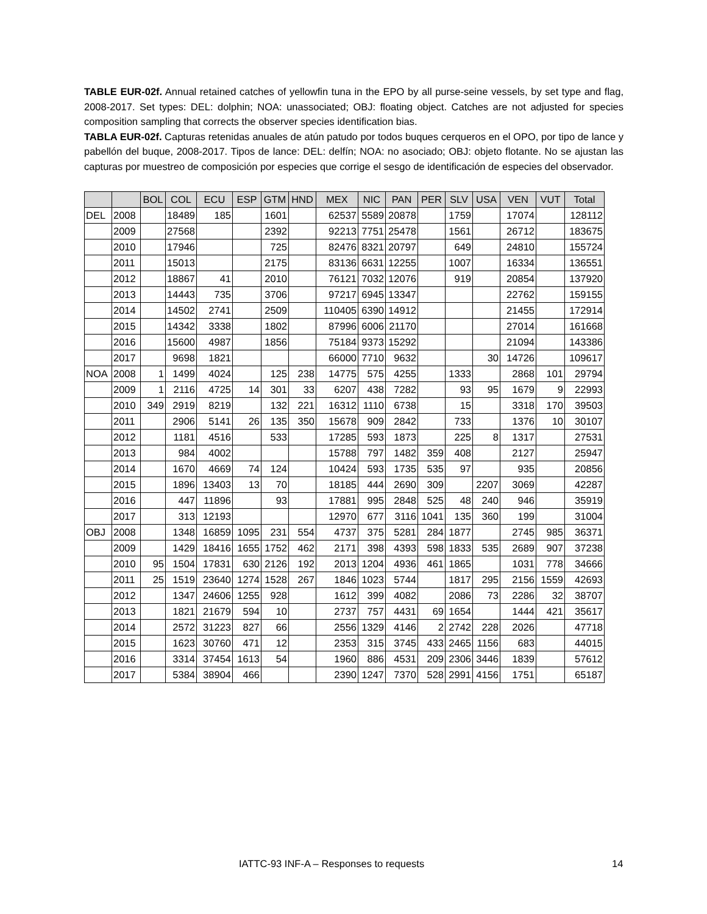TABLE EUR-02f. Annual retained catches of yellowfin tuna in the EPO by all purse-seine vessels, by set type and flag, 2008-2017. Set types: DEL: dolphin; NOA: unassociated; OBJ: floating object. Catches are not adjusted for species composition sampling that corrects the observer species identification bias.
TABLA EUR-02f. Capturas retenidas anuales de atún patudo por todos buques cerqueros en el OPO, por tipo de lance y pabellón del buque, 2008-2017. Tipos de lance: DEL: delfín; NOA: no asociado; OBJ: objeto flotante. No se ajustan las capturas por muestreo de composición por especies que corrige el sesgo de identificación de especies del observador.
| | | BOL | COL | ECU | ESP | GTM | HND | MEX | NIC | PAN | PER | SLV | USA | VEN | VUT | Total |
| --- | --- | --- | --- | --- | --- | --- | --- | --- | --- | --- | --- | --- | --- | --- | --- | --- |
| DEL | 2008 | | 18489 | 185 | | 1601 | | 62537 | 5589 | 20878 | | 1759 | | 17074 | | 128112 |
| | 2009 | | 27568 | | | 2392 | | 92213 | 7751 | 25478 | | 1561 | | 26712 | | 183675 |
| | 2010 | | 17946 | | | 725 | | 82476 | 8321 | 20797 | | 649 | | 24810 | | 155724 |
| | 2011 | | 15013 | | | 2175 | | 83136 | 6631 | 12255 | | 1007 | | 16334 | | 136551 |
| | 2012 | | 18867 | 41 | | 2010 | | 76121 | 7032 | 12076 | | 919 | | 20854 | | 137920 |
| | 2013 | | 14443 | 735 | | 3706 | | 97217 | 6945 | 13347 | | | | 22762 | | 159155 |
| | 2014 | | 14502 | 2741 | | 2509 | | 110405 | 6390 | 14912 | | | | 21455 | | 172914 |
| | 2015 | | 14342 | 3338 | | 1802 | | 87996 | 6006 | 21170 | | | | 27014 | | 161668 |
| | 2016 | | 15600 | 4987 | | 1856 | | 75184 | 9373 | 15292 | | | | 21094 | | 143386 |
| | 2017 | | 9698 | 1821 | | | | 66000 | 7710 | 9632 | | | 30 | 14726 | | 109617 |
| NOA | 2008 | 1 | 1499 | 4024 | | 125 | 238 | 14775 | 575 | 4255 | | 1333 | | 2868 | 101 | 29794 |
| | 2009 | 1 | 2116 | 4725 | 14 | 301 | 33 | 6207 | 438 | 7282 | | 93 | 95 | 1679 | 9 | 22993 |
| | 2010 | 349 | 2919 | 8219 | | 132 | 221 | 16312 | 1110 | 6738 | | 15 | | 3318 | 170 | 39503 |
| | 2011 | | 2906 | 5141 | 26 | 135 | 350 | 15678 | 909 | 2842 | | 733 | | 1376 | 10 | 30107 |
| | 2012 | | 1181 | 4516 | | 533 | | 17285 | 593 | 1873 | | 225 | 8 | 1317 | | 27531 |
| | 2013 | | 984 | 4002 | | | | 15788 | 797 | 1482 | 359 | 408 | | 2127 | | 25947 |
| | 2014 | | 1670 | 4669 | 74 | 124 | | 10424 | 593 | 1735 | 535 | 97 | | 935 | | 20856 |
| | 2015 | | 1896 | 13403 | 13 | 70 | | 18185 | 444 | 2690 | 309 | | 2207 | 3069 | | 42287 |
| | 2016 | | 447 | 11896 | | 93 | | 17881 | 995 | 2848 | 525 | 48 | 240 | 946 | | 35919 |
| | 2017 | | 313 | 12193 | | | | 12970 | 677 | 3116 | 1041 | 135 | 360 | 199 | | 31004 |
| OBJ | 2008 | | 1348 | 16859 | 1095 | 231 | 554 | 4737 | 375 | 5281 | 284 | 1877 | | 2745 | 985 | 36371 |
| | 2009 | | 1429 | 18416 | 1655 | 1752 | 462 | 2171 | 398 | 4393 | 598 | 1833 | 535 | 2689 | 907 | 37238 |
| | 2010 | 95 | 1504 | 17831 | 630 | 2126 | 192 | 2013 | 1204 | 4936 | 461 | 1865 | | 1031 | 778 | 34666 |
| | 2011 | 25 | 1519 | 23640 | 1274 | 1528 | 267 | 1846 | 1023 | 5744 | | 1817 | 295 | 2156 | 1559 | 42693 |
| | 2012 | | 1347 | 24606 | 1255 | 928 | | 1612 | 399 | 4082 | | 2086 | 73 | 2286 | 32 | 38707 |
| | 2013 | | 1821 | 21679 | 594 | 10 | | 2737 | 757 | 4431 | 69 | 1654 | | 1444 | 421 | 35617 |
| | 2014 | | 2572 | 31223 | 827 | 66 | | 2556 | 1329 | 4146 | 2 | 2742 | 228 | 2026 | | 47718 |
| | 2015 | | 1623 | 30760 | 471 | 12 | | 2353 | 315 | 3745 | 433 | 2465 | 1156 | 683 | | 44015 |
| | 2016 | | 3314 | 37454 | 1613 | 54 | | 1960 | 886 | 4531 | 209 | 2306 | 3446 | 1839 | | 57612 |
| | 2017 | | 5384 | 38904 | 466 | | | 2390 | 1247 | 7370 | 528 | 2991 | 4156 | 1751 | | 65187 |
IATTC-93 INF-A – Responses to requests 14